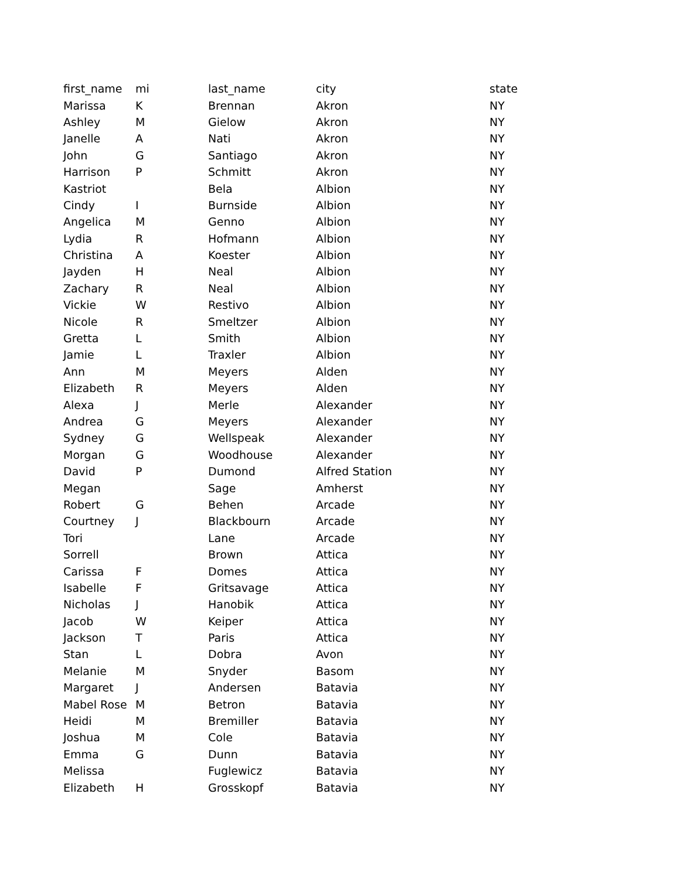| first_name | mi | last_name | city | state |
| --- | --- | --- | --- | --- |
| Marissa | K | Brennan | Akron | NY |
| Ashley | M | Gielow | Akron | NY |
| Janelle | A | Nati | Akron | NY |
| John | G | Santiago | Akron | NY |
| Harrison | P | Schmitt | Akron | NY |
| Kastriot | | Bela | Albion | NY |
| Cindy | I | Burnside | Albion | NY |
| Angelica | M | Genno | Albion | NY |
| Lydia | R | Hofmann | Albion | NY |
| Christina | A | Koester | Albion | NY |
| Jayden | H | Neal | Albion | NY |
| Zachary | R | Neal | Albion | NY |
| Vickie | W | Restivo | Albion | NY |
| Nicole | R | Smeltzer | Albion | NY |
| Gretta | L | Smith | Albion | NY |
| Jamie | L | Traxler | Albion | NY |
| Ann | M | Meyers | Alden | NY |
| Elizabeth | R | Meyers | Alden | NY |
| Alexa | J | Merle | Alexander | NY |
| Andrea | G | Meyers | Alexander | NY |
| Sydney | G | Wellspeak | Alexander | NY |
| Morgan | G | Woodhouse | Alexander | NY |
| David | P | Dumond | Alfred Station | NY |
| Megan | | Sage | Amherst | NY |
| Robert | G | Behen | Arcade | NY |
| Courtney | J | Blackbourn | Arcade | NY |
| Tori | | Lane | Arcade | NY |
| Sorrell | | Brown | Attica | NY |
| Carissa | F | Domes | Attica | NY |
| Isabelle | F | Gritsavage | Attica | NY |
| Nicholas | J | Hanobik | Attica | NY |
| Jacob | W | Keiper | Attica | NY |
| Jackson | T | Paris | Attica | NY |
| Stan | L | Dobra | Avon | NY |
| Melanie | M | Snyder | Basom | NY |
| Margaret | J | Andersen | Batavia | NY |
| Mabel Rose | M | Betron | Batavia | NY |
| Heidi | M | Bremiller | Batavia | NY |
| Joshua | M | Cole | Batavia | NY |
| Emma | G | Dunn | Batavia | NY |
| Melissa | | Fuglewicz | Batavia | NY |
| Elizabeth | H | Grosskopf | Batavia | NY |